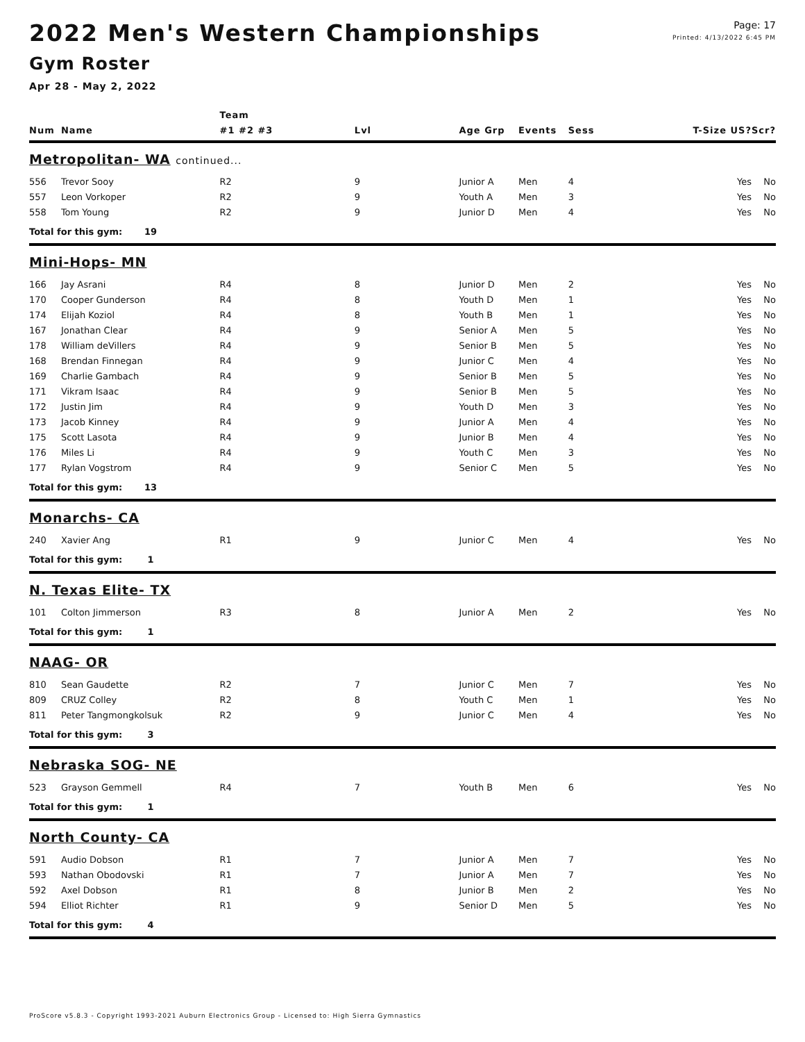2022 Men's Western Championships
Gym Roster
Apr 28 - May 2, 2022
Page: 17
Printed: 4/13/2022 6:45 PM
| | | Team | | | | | | | |
| --- | --- | --- | --- | --- | --- | --- | --- | --- | --- |
| Num | Name | #1 #2 #3 | Lvl | Age Grp | Events | Sess | T-Size | US? | Scr? |
| Metropolitan- WA continued... | | | | | | | | | |
| 556 | Trevor Sooy | R2 | 9 | Junior A | Men | 4 | | Yes | No |
| 557 | Leon Vorkoper | R2 | 9 | Youth A | Men | 3 | | Yes | No |
| 558 | Tom Young | R2 | 9 | Junior D | Men | 4 | | Yes | No |
| Total for this gym: 19 | | | | | | | | | |
| Mini-Hops- MN | | | | | | | | | |
| 166 | Jay Asrani | R4 | 8 | Junior D | Men | 2 | | Yes | No |
| 170 | Cooper Gunderson | R4 | 8 | Youth D | Men | 1 | | Yes | No |
| 174 | Elijah Koziol | R4 | 8 | Youth B | Men | 1 | | Yes | No |
| 167 | Jonathan Clear | R4 | 9 | Senior A | Men | 5 | | Yes | No |
| 178 | William deVillers | R4 | 9 | Senior B | Men | 5 | | Yes | No |
| 168 | Brendan Finnegan | R4 | 9 | Junior C | Men | 4 | | Yes | No |
| 169 | Charlie Gambach | R4 | 9 | Senior B | Men | 5 | | Yes | No |
| 171 | Vikram Isaac | R4 | 9 | Senior B | Men | 5 | | Yes | No |
| 172 | Justin Jim | R4 | 9 | Youth D | Men | 3 | | Yes | No |
| 173 | Jacob Kinney | R4 | 9 | Junior A | Men | 4 | | Yes | No |
| 175 | Scott Lasota | R4 | 9 | Junior B | Men | 4 | | Yes | No |
| 176 | Miles Li | R4 | 9 | Youth C | Men | 3 | | Yes | No |
| 177 | Rylan Vogstrom | R4 | 9 | Senior C | Men | 5 | | Yes | No |
| Total for this gym: 13 | | | | | | | | | |
| Monarchs- CA | | | | | | | | | |
| 240 | Xavier Ang | R1 | 9 | Junior C | Men | 4 | | Yes | No |
| Total for this gym: 1 | | | | | | | | | |
| N. Texas Elite- TX | | | | | | | | | |
| 101 | Colton Jimmerson | R3 | 8 | Junior A | Men | 2 | | Yes | No |
| Total for this gym: 1 | | | | | | | | | |
| NAAG- OR | | | | | | | | | |
| 810 | Sean Gaudette | R2 | 7 | Junior C | Men | 7 | | Yes | No |
| 809 | CRUZ Colley | R2 | 8 | Youth C | Men | 1 | | Yes | No |
| 811 | Peter Tangmongkolsuk | R2 | 9 | Junior C | Men | 4 | | Yes | No |
| Total for this gym: 3 | | | | | | | | | |
| Nebraska SOG- NE | | | | | | | | | |
| 523 | Grayson Gemmell | R4 | 7 | Youth B | Men | 6 | | Yes | No |
| Total for this gym: 1 | | | | | | | | | |
| North County- CA | | | | | | | | | |
| 591 | Audio Dobson | R1 | 7 | Junior A | Men | 7 | | Yes | No |
| 593 | Nathan Obodovski | R1 | 7 | Junior A | Men | 7 | | Yes | No |
| 592 | Axel Dobson | R1 | 8 | Junior B | Men | 2 | | Yes | No |
| 594 | Elliot Richter | R1 | 9 | Senior D | Men | 5 | | Yes | No |
| Total for this gym: 4 | | | | | | | | | |
ProScore v5.8.3 - Copyright 1993-2021 Auburn Electronics Group - Licensed to: High Sierra Gymnastics